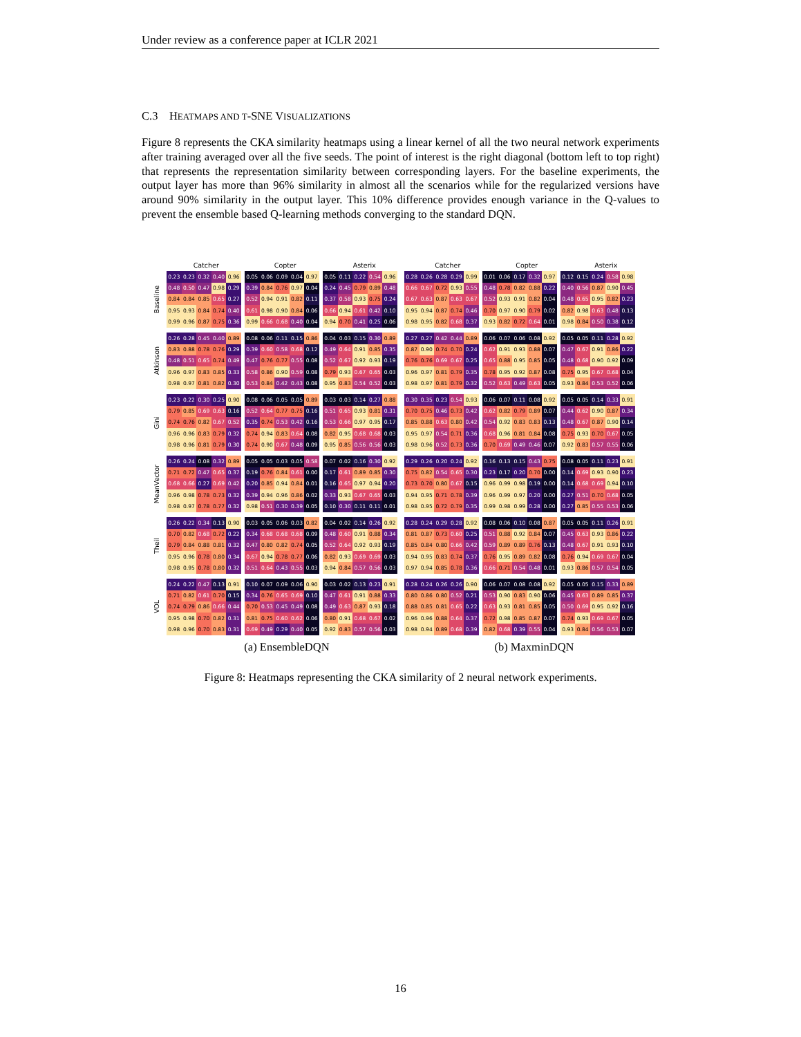Under review as a conference paper at ICLR 2021
C.3 HEATMAPS AND T-SNE VISUALIZATIONS
Figure 8 represents the CKA similarity heatmaps using a linear kernel of all the two neural network experiments after training averaged over all the five seeds. The point of interest is the right diagonal (bottom left to top right) that represents the representation similarity between corresponding layers. For the baseline experiments, the output layer has more than 96% similarity in almost all the scenarios while for the regularized versions have around 90% similarity in the output layer. This 10% difference provides enough variance in the Q-values to prevent the ensemble based Q-learning methods converging to the standard DQN.
Catcher Copter Asterix Catcher Copter Asterix
Baseline
| 0.23 | 0.23 | 0.32 | 0.40 | 0.96 |
| 0.48 | 0.50 | 0.47 | 0.98 | 0.29 |
| 0.84 | 0.84 | 0.85 | 0.65 | 0.27 |
| 0.95 | 0.93 | 0.84 | 0.74 | 0.40 |
| 0.99 | 0.96 | 0.87 | 0.75 | 0.36 |
| 0.05 | 0.06 | 0.09 | 0.04 | 0.97 |
| 0.39 | 0.84 | 0.76 | 0.97 | 0.04 |
| 0.52 | 0.94 | 0.91 | 0.82 | 0.11 |
| 0.61 | 0.98 | 0.90 | 0.84 | 0.06 |
| 0.99 | 0.66 | 0.68 | 0.40 | 0.04 |
| 0.05 | 0.11 | 0.22 | 0.54 | 0.96 |
| 0.24 | 0.45 | 0.79 | 0.89 | 0.48 |
| 0.37 | 0.58 | 0.93 | 0.75 | 0.24 |
| 0.66 | 0.94 | 0.61 | 0.42 | 0.10 |
| 0.94 | 0.70 | 0.41 | 0.25 | 0.06 |
| 0.28 | 0.26 | 0.28 | 0.29 | 0.99 |
| 0.66 | 0.67 | 0.72 | 0.93 | 0.55 |
| 0.67 | 0.63 | 0.87 | 0.63 | 0.67 |
| 0.95 | 0.94 | 0.87 | 0.74 | 0.46 |
| 0.98 | 0.95 | 0.82 | 0.68 | 0.37 |
| 0.01 | 0.06 | 0.17 | 0.32 | 0.97 |
| 0.48 | 0.78 | 0.82 | 0.88 | 0.22 |
| 0.52 | 0.93 | 0.91 | 0.82 | 0.04 |
| 0.70 | 0.97 | 0.90 | 0.79 | 0.02 |
| 0.93 | 0.82 | 0.72 | 0.64 | 0.01 |
| 0.12 | 0.15 | 0.24 | 0.58 | 0.98 |
| 0.40 | 0.56 | 0.87 | 0.90 | 0.45 |
| 0.48 | 0.65 | 0.95 | 0.82 | 0.23 |
| 0.82 | 0.98 | 0.63 | 0.48 | 0.13 |
| 0.98 | 0.84 | 0.50 | 0.38 | 0.12 |
Atkinson
| 0.26 | 0.28 | 0.45 | 0.40 | 0.89 |
| 0.83 | 0.88 | 0.78 | 0.76 | 0.29 |
| 0.48 | 0.51 | 0.65 | 0.74 | 0.49 |
| 0.96 | 0.97 | 0.83 | 0.85 | 0.33 |
| 0.98 | 0.97 | 0.81 | 0.82 | 0.30 |
| 0.08 | 0.06 | 0.11 | 0.15 | 0.86 |
| 0.39 | 0.60 | 0.58 | 0.68 | 0.12 |
| 0.47 | 0.76 | 0.77 | 0.55 | 0.08 |
| 0.58 | 0.86 | 0.90 | 0.59 | 0.08 |
| 0.53 | 0.84 | 0.42 | 0.43 | 0.08 |
| 0.04 | 0.03 | 0.15 | 0.30 | 0.89 |
| 0.49 | 0.64 | 0.91 | 0.85 | 0.35 |
| 0.52 | 0.67 | 0.92 | 0.93 | 0.19 |
| 0.79 | 0.93 | 0.67 | 0.65 | 0.03 |
| 0.95 | 0.83 | 0.54 | 0.52 | 0.03 |
| 0.27 | 0.27 | 0.42 | 0.44 | 0.89 |
| 0.87 | 0.90 | 0.74 | 0.70 | 0.24 |
| 0.76 | 0.76 | 0.69 | 0.67 | 0.25 |
| 0.96 | 0.97 | 0.81 | 0.79 | 0.35 |
| 0.98 | 0.97 | 0.81 | 0.79 | 0.32 |
| 0.06 | 0.07 | 0.06 | 0.08 | 0.92 |
| 0.62 | 0.91 | 0.93 | 0.88 | 0.07 |
| 0.65 | 0.88 | 0.95 | 0.85 | 0.05 |
| 0.78 | 0.95 | 0.92 | 0.87 | 0.08 |
| 0.52 | 0.63 | 0.49 | 0.63 | 0.05 |
| 0.05 | 0.05 | 0.11 | 0.28 | 0.92 |
| 0.47 | 0.67 | 0.91 | 0.86 | 0.22 |
| 0.48 | 0.68 | 0.90 | 0.92 | 0.09 |
| 0.75 | 0.95 | 0.67 | 0.68 | 0.04 |
| 0.93 | 0.84 | 0.53 | 0.52 | 0.06 |
Gini
| 0.23 | 0.22 | 0.30 | 0.25 | 0.90 |
| 0.79 | 0.85 | 0.69 | 0.63 | 0.16 |
| 0.74 | 0.76 | 0.82 | 0.67 | 0.52 |
| 0.96 | 0.96 | 0.83 | 0.79 | 0.32 |
| 0.98 | 0.96 | 0.81 | 0.79 | 0.30 |
| 0.08 | 0.06 | 0.05 | 0.05 | 0.89 |
| 0.52 | 0.64 | 0.77 | 0.75 | 0.16 |
| 0.35 | 0.74 | 0.53 | 0.42 | 0.16 |
| 0.74 | 0.94 | 0.83 | 0.64 | 0.08 |
| 0.74 | 0.90 | 0.67 | 0.48 | 0.09 |
| 0.03 | 0.03 | 0.14 | 0.27 | 0.88 |
| 0.51 | 0.65 | 0.93 | 0.81 | 0.31 |
| 0.53 | 0.66 | 0.97 | 0.95 | 0.17 |
| 0.82 | 0.95 | 0.68 | 0.68 | 0.03 |
| 0.95 | 0.85 | 0.56 | 0.56 | 0.03 |
| 0.30 | 0.35 | 0.23 | 0.54 | 0.93 |
| 0.70 | 0.75 | 0.46 | 0.73 | 0.42 |
| 0.85 | 0.88 | 0.63 | 0.80 | 0.42 |
| 0.95 | 0.97 | 0.54 | 0.71 | 0.36 |
| 0.98 | 0.96 | 0.52 | 0.73 | 0.36 |
| 0.06 | 0.07 | 0.11 | 0.08 | 0.92 |
| 0.62 | 0.82 | 0.79 | 0.89 | 0.07 |
| 0.54 | 0.92 | 0.83 | 0.83 | 0.13 |
| 0.68 | 0.96 | 0.81 | 0.84 | 0.08 |
| 0.70 | 0.69 | 0.49 | 0.46 | 0.07 |
| 0.05 | 0.05 | 0.14 | 0.33 | 0.91 |
| 0.44 | 0.62 | 0.90 | 0.87 | 0.34 |
| 0.48 | 0.67 | 0.87 | 0.90 | 0.14 |
| 0.75 | 0.93 | 0.70 | 0.67 | 0.05 |
| 0.92 | 0.83 | 0.57 | 0.55 | 0.06 |
MeanVector
| 0.26 | 0.24 | 0.08 | 0.32 | 0.89 |
| 0.71 | 0.72 | 0.47 | 0.65 | 0.37 |
| 0.68 | 0.66 | 0.27 | 0.69 | 0.42 |
| 0.96 | 0.98 | 0.78 | 0.73 | 0.32 |
| 0.98 | 0.97 | 0.78 | 0.77 | 0.32 |
| 0.05 | 0.05 | 0.03 | 0.05 | 0.58 |
| 0.19 | 0.76 | 0.84 | 0.61 | 0.00 |
| 0.20 | 0.85 | 0.94 | 0.84 | 0.01 |
| 0.39 | 0.94 | 0.96 | 0.86 | 0.02 |
| 0.98 | 0.51 | 0.30 | 0.39 | 0.05 |
| 0.07 | 0.02 | 0.16 | 0.30 | 0.92 |
| 0.17 | 0.61 | 0.89 | 0.85 | 0.30 |
| 0.16 | 0.65 | 0.97 | 0.94 | 0.20 |
| 0.33 | 0.93 | 0.67 | 0.65 | 0.03 |
| 0.10 | 0.30 | 0.11 | 0.11 | 0.01 |
| 0.29 | 0.26 | 0.20 | 0.24 | 0.92 |
| 0.75 | 0.82 | 0.54 | 0.65 | 0.30 |
| 0.73 | 0.70 | 0.80 | 0.67 | 0.15 |
| 0.94 | 0.95 | 0.71 | 0.78 | 0.39 |
| 0.98 | 0.95 | 0.72 | 0.79 | 0.35 |
| 0.16 | 0.13 | 0.15 | 0.43 | 0.75 |
| 0.23 | 0.17 | 0.20 | 0.70 | 0.00 |
| 0.96 | 0.99 | 0.98 | 0.19 | 0.00 |
| 0.96 | 0.99 | 0.97 | 0.20 | 0.00 |
| 0.99 | 0.98 | 0.99 | 0.28 | 0.00 |
| 0.08 | 0.05 | 0.11 | 0.23 | 0.91 |
| 0.14 | 0.69 | 0.93 | 0.90 | 0.23 |
| 0.14 | 0.68 | 0.69 | 0.94 | 0.10 |
| 0.27 | 0.51 | 0.70 | 0.68 | 0.05 |
| 0.27 | 0.85 | 0.55 | 0.53 | 0.06 |
Theil
| 0.26 | 0.22 | 0.34 | 0.13 | 0.90 |
| 0.70 | 0.82 | 0.68 | 0.72 | 0.22 |
| 0.79 | 0.84 | 0.88 | 0.81 | 0.32 |
| 0.95 | 0.96 | 0.78 | 0.80 | 0.34 |
| 0.98 | 0.95 | 0.78 | 0.80 | 0.32 |
| 0.03 | 0.05 | 0.06 | 0.03 | 0.82 |
| 0.34 | 0.68 | 0.68 | 0.68 | 0.09 |
| 0.47 | 0.80 | 0.82 | 0.74 | 0.05 |
| 0.67 | 0.94 | 0.78 | 0.77 | 0.06 |
| 0.51 | 0.64 | 0.43 | 0.55 | 0.03 |
| 0.04 | 0.02 | 0.14 | 0.26 | 0.92 |
| 0.48 | 0.60 | 0.91 | 0.88 | 0.34 |
| 0.52 | 0.64 | 0.92 | 0.93 | 0.19 |
| 0.82 | 0.93 | 0.69 | 0.69 | 0.03 |
| 0.94 | 0.84 | 0.57 | 0.56 | 0.03 |
| 0.28 | 0.24 | 0.29 | 0.28 | 0.92 |
| 0.81 | 0.87 | 0.73 | 0.60 | 0.25 |
| 0.85 | 0.84 | 0.80 | 0.66 | 0.42 |
| 0.94 | 0.95 | 0.83 | 0.74 | 0.37 |
| 0.97 | 0.94 | 0.85 | 0.78 | 0.36 |
| 0.08 | 0.06 | 0.10 | 0.08 | 0.87 |
| 0.51 | 0.88 | 0.92 | 0.84 | 0.07 |
| 0.59 | 0.89 | 0.89 | 0.76 | 0.13 |
| 0.76 | 0.95 | 0.89 | 0.82 | 0.08 |
| 0.66 | 0.71 | 0.54 | 0.48 | 0.01 |
| 0.05 | 0.05 | 0.11 | 0.26 | 0.91 |
| 0.45 | 0.63 | 0.93 | 0.86 | 0.22 |
| 0.48 | 0.67 | 0.91 | 0.93 | 0.10 |
| 0.76 | 0.94 | 0.69 | 0.67 | 0.04 |
| 0.93 | 0.86 | 0.57 | 0.54 | 0.05 |
VOL
| 0.24 | 0.22 | 0.47 | 0.13 | 0.91 |
| 0.71 | 0.82 | 0.61 | 0.70 | 0.15 |
| 0.74 | 0.79 | 0.86 | 0.66 | 0.44 |
| 0.95 | 0.98 | 0.70 | 0.82 | 0.31 |
| 0.98 | 0.96 | 0.70 | 0.83 | 0.31 |
| 0.10 | 0.07 | 0.09 | 0.06 | 0.90 |
| 0.34 | 0.76 | 0.65 | 0.69 | 0.10 |
| 0.70 | 0.53 | 0.45 | 0.49 | 0.08 |
| 0.81 | 0.75 | 0.60 | 0.62 | 0.06 |
| 0.69 | 0.49 | 0.29 | 0.40 | 0.05 |
| 0.03 | 0.02 | 0.13 | 0.23 | 0.91 |
| 0.47 | 0.61 | 0.91 | 0.88 | 0.33 |
| 0.49 | 0.63 | 0.87 | 0.93 | 0.18 |
| 0.80 | 0.91 | 0.68 | 0.67 | 0.02 |
| 0.92 | 0.83 | 0.57 | 0.56 | 0.03 |
| 0.28 | 0.24 | 0.26 | 0.26 | 0.90 |
| 0.80 | 0.86 | 0.80 | 0.52 | 0.21 |
| 0.88 | 0.85 | 0.81 | 0.65 | 0.22 |
| 0.96 | 0.96 | 0.88 | 0.64 | 0.37 |
| 0.98 | 0.94 | 0.89 | 0.68 | 0.39 |
| 0.06 | 0.07 | 0.08 | 0.08 | 0.92 |
| 0.53 | 0.90 | 0.83 | 0.90 | 0.06 |
| 0.63 | 0.93 | 0.81 | 0.85 | 0.05 |
| 0.72 | 0.98 | 0.85 | 0.87 | 0.07 |
| 0.82 | 0.68 | 0.39 | 0.55 | 0.04 |
| 0.05 | 0.05 | 0.15 | 0.33 | 0.89 |
| 0.45 | 0.63 | 0.89 | 0.85 | 0.37 |
| 0.50 | 0.69 | 0.95 | 0.92 | 0.16 |
| 0.74 | 0.93 | 0.69 | 0.67 | 0.05 |
| 0.93 | 0.84 | 0.56 | 0.53 | 0.07 |
(a) EnsembleDQN (b) MaxminDQN
Figure 8: Heatmaps representing the CKA similarity of 2 neural network experiments.
16